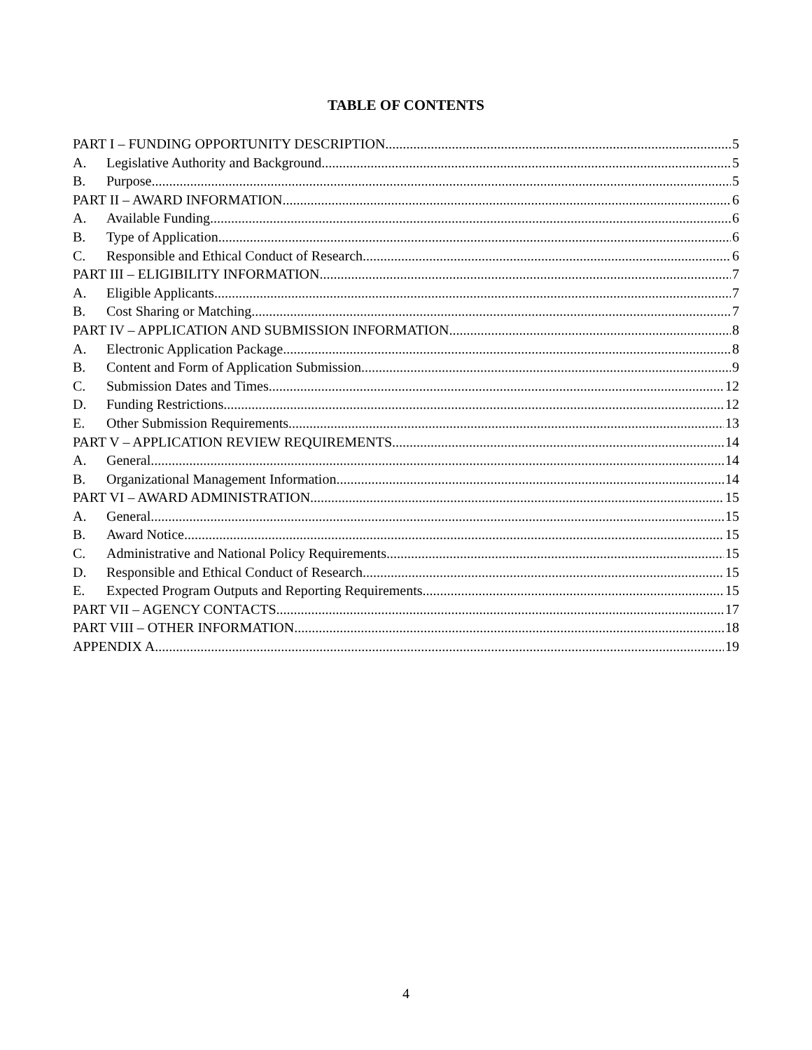TABLE OF CONTENTS
PART I – FUNDING OPPORTUNITY DESCRIPTION 5
A. Legislative Authority and Background 5
B. Purpose 5
PART II – AWARD INFORMATION 6
A. Available Funding 6
B. Type of Application 6
C. Responsible and Ethical Conduct of Research 6
PART III – ELIGIBILITY INFORMATION 7
A. Eligible Applicants 7
B. Cost Sharing or Matching 7
PART IV – APPLICATION AND SUBMISSION INFORMATION 8
A. Electronic Application Package 8
B. Content and Form of Application Submission 9
C. Submission Dates and Times 12
D. Funding Restrictions 12
E. Other Submission Requirements 13
PART V – APPLICATION REVIEW REQUIREMENTS 14
A. General 14
B. Organizational Management Information 14
PART VI – AWARD ADMINISTRATION 15
A. General 15
B. Award Notice 15
C. Administrative and National Policy Requirements 15
D. Responsible and Ethical Conduct of Research 15
E. Expected Program Outputs and Reporting Requirements 15
PART VII – AGENCY CONTACTS 17
PART VIII – OTHER INFORMATION 18
APPENDIX A 19
4